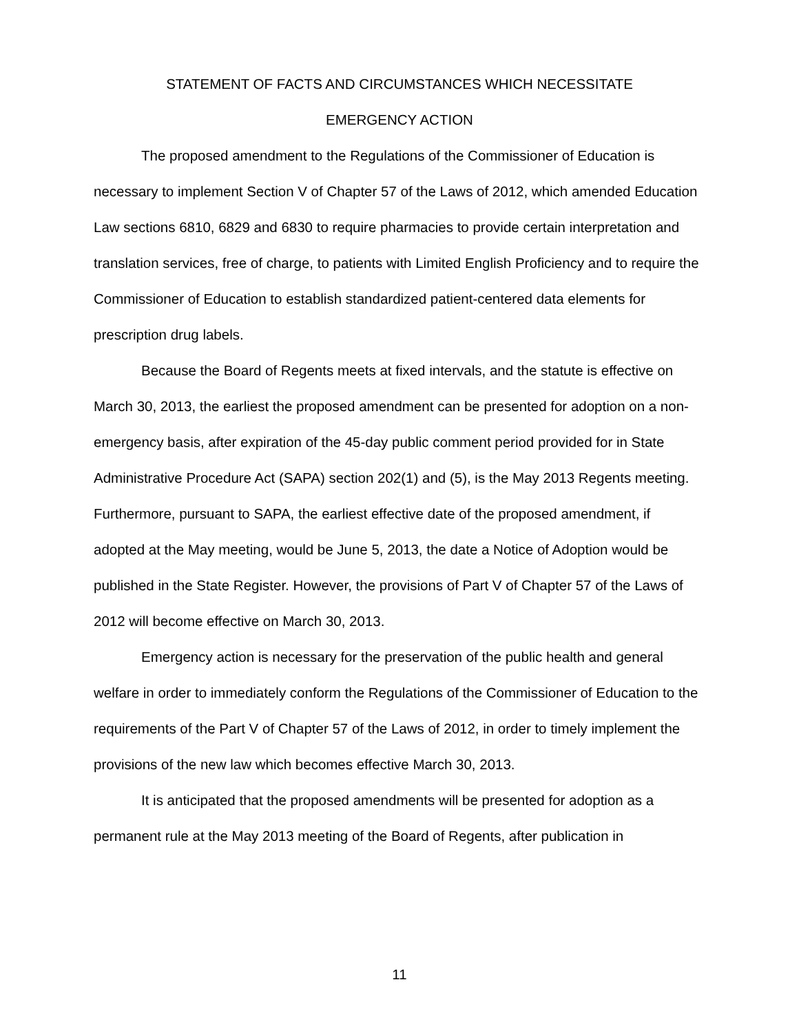STATEMENT OF FACTS AND CIRCUMSTANCES WHICH NECESSITATE
EMERGENCY ACTION
The proposed amendment to the Regulations of the Commissioner of Education is necessary to implement Section V of Chapter 57 of the Laws of 2012, which amended Education Law sections 6810, 6829 and 6830 to require pharmacies to provide certain interpretation and translation services, free of charge, to patients with Limited English Proficiency and to require the Commissioner of Education to establish standardized patient-centered data elements for prescription drug labels.
Because the Board of Regents meets at fixed intervals, and the statute is effective on March 30, 2013, the earliest the proposed amendment can be presented for adoption on a non-emergency basis, after expiration of the 45-day public comment period provided for in State Administrative Procedure Act (SAPA) section 202(1) and (5), is the May 2013 Regents meeting. Furthermore, pursuant to SAPA, the earliest effective date of the proposed amendment, if adopted at the May meeting, would be June 5, 2013, the date a Notice of Adoption would be published in the State Register. However, the provisions of Part V of Chapter 57 of the Laws of 2012 will become effective on March 30, 2013.
Emergency action is necessary for the preservation of the public health and general welfare in order to immediately conform the Regulations of the Commissioner of Education to the requirements of the Part V of Chapter 57 of the Laws of 2012, in order to timely implement the provisions of the new law which becomes effective March 30, 2013.
It is anticipated that the proposed amendments will be presented for adoption as a permanent rule at the May 2013 meeting of the Board of Regents, after publication in
11